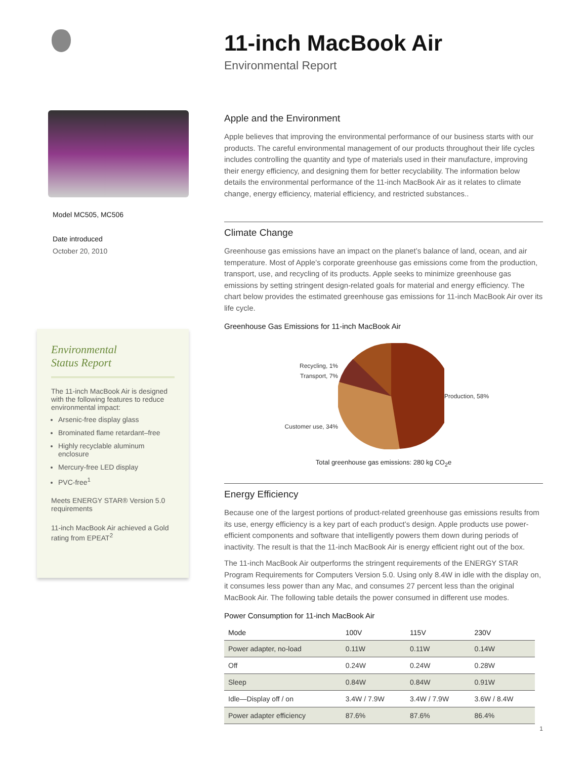Model MC505, MC506
Date introduced
October 20, 2010
Environmental
Status Report
The 11-inch MacBook Air is designed with the following features to reduce environmental impact:
Arsenic-free display glass
Brominated flame retardant–free
Highly recyclable aluminum enclosure
Mercury-free LED display
PVC-free<sup>1</sup>
Meets ENERGY STAR® Version 5.0 requirements
11-inch MacBook Air achieved a Gold rating from EPEAT<sup>2</sup>
11-inch MacBook Air
Environmental Report
Apple and the Environment
Apple believes that improving the environmental performance of our business starts with our products. The careful environmental management of our products throughout their life cycles includes controlling the quantity and type of materials used in their manufacture, improving their energy efficiency, and designing them for better recyclability. The information below details the environmental performance of the 11-inch MacBook Air as it relates to climate change, energy efficiency, material efficiency, and restricted substances..
Climate Change
Greenhouse gas emissions have an impact on the planet’s balance of land, ocean, and air temperature. Most of Apple’s corporate greenhouse gas emissions come from the production, transport, use, and recycling of its products. Apple seeks to minimize greenhouse gas emissions by setting stringent design-related goals for material and energy efficiency. The chart below provides the estimated greenhouse gas emissions for 11-inch MacBook Air over its life cycle.
Greenhouse Gas Emissions for 11-inch MacBook Air
Recycling, 1%
Transport, 7%
Customer use, 34%
Production, 58%
Total greenhouse gas emissions: 280 kg CO<sub>2</sub>e
Energy Efficiency
Because one of the largest portions of product-related greenhouse gas emissions results from its use, energy efficiency is a key part of each product’s design. Apple products use power-efficient components and software that intelligently powers them down during periods of inactivity. The result is that the 11-inch MacBook Air is energy efficient right out of the box.
The 11-inch MacBook Air outperforms the stringent requirements of the ENERGY STAR Program Requirements for Computers Version 5.0. Using only 8.4W in idle with the display on, it consumes less power than any Mac, and consumes 27 percent less than the original MacBook Air. The following table details the power consumed in different use modes.
Power Consumption for 11-inch MacBook Air
| Mode | 100V | 115V | 230V |
| --- | --- | --- | --- |
| Power adapter, no-load | 0.11W | 0.11W | 0.14W |
| Off | 0.24W | 0.24W | 0.28W |
| Sleep | 0.84W | 0.84W | 0.91W |
| Idle—Display off / on | 3.4W / 7.9W | 3.4W / 7.9W | 3.6W / 8.4W |
| Power adapter efficiency | 87.6% | 87.6% | 86.4% |
1